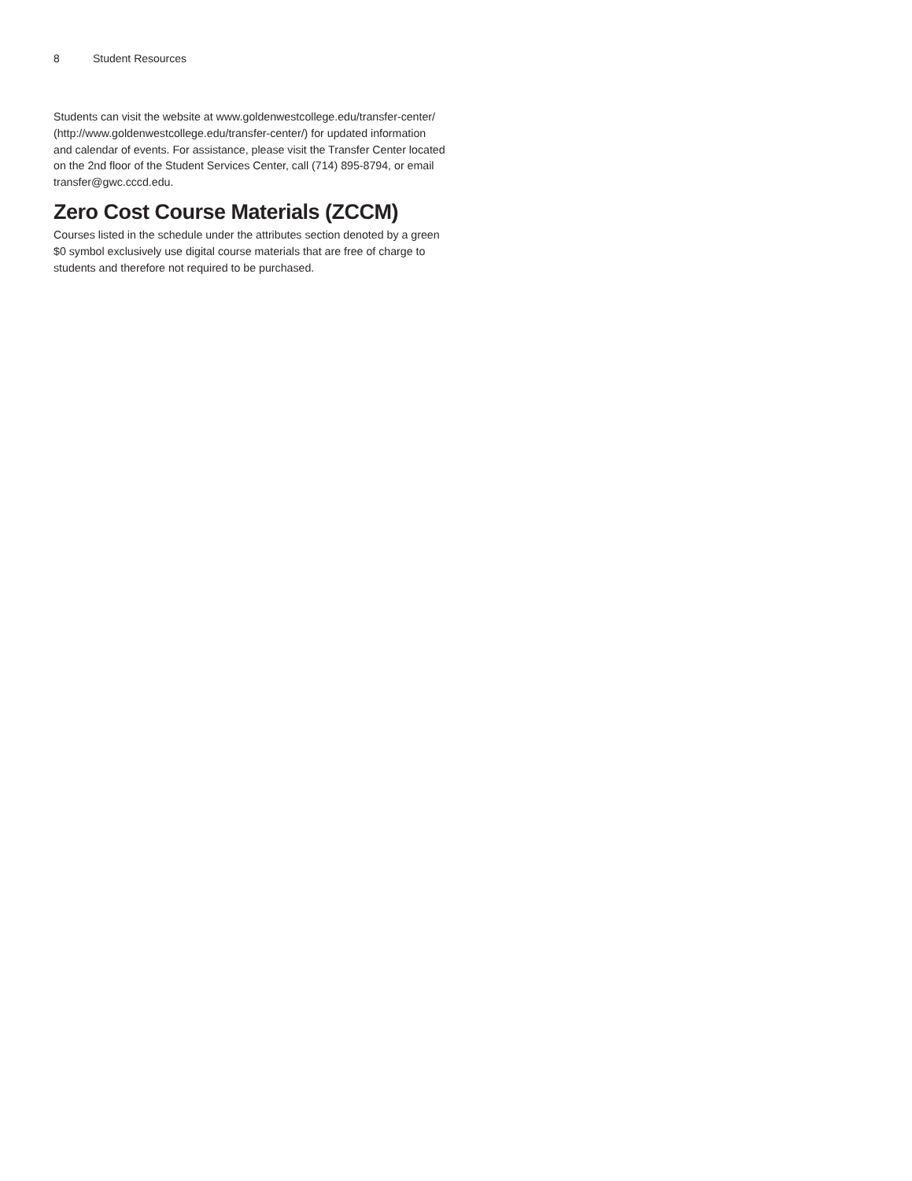8 Student Resources
Students can visit the website at www.goldenwestcollege.edu/transfer-center/ (http://www.goldenwestcollege.edu/transfer-center/) for updated information and calendar of events. For assistance, please visit the Transfer Center located on the 2nd floor of the Student Services Center, call (714) 895-8794, or email transfer@gwc.cccd.edu.
Zero Cost Course Materials (ZCCM)
Courses listed in the schedule under the attributes section denoted by a green $0 symbol exclusively use digital course materials that are free of charge to students and therefore not required to be purchased.